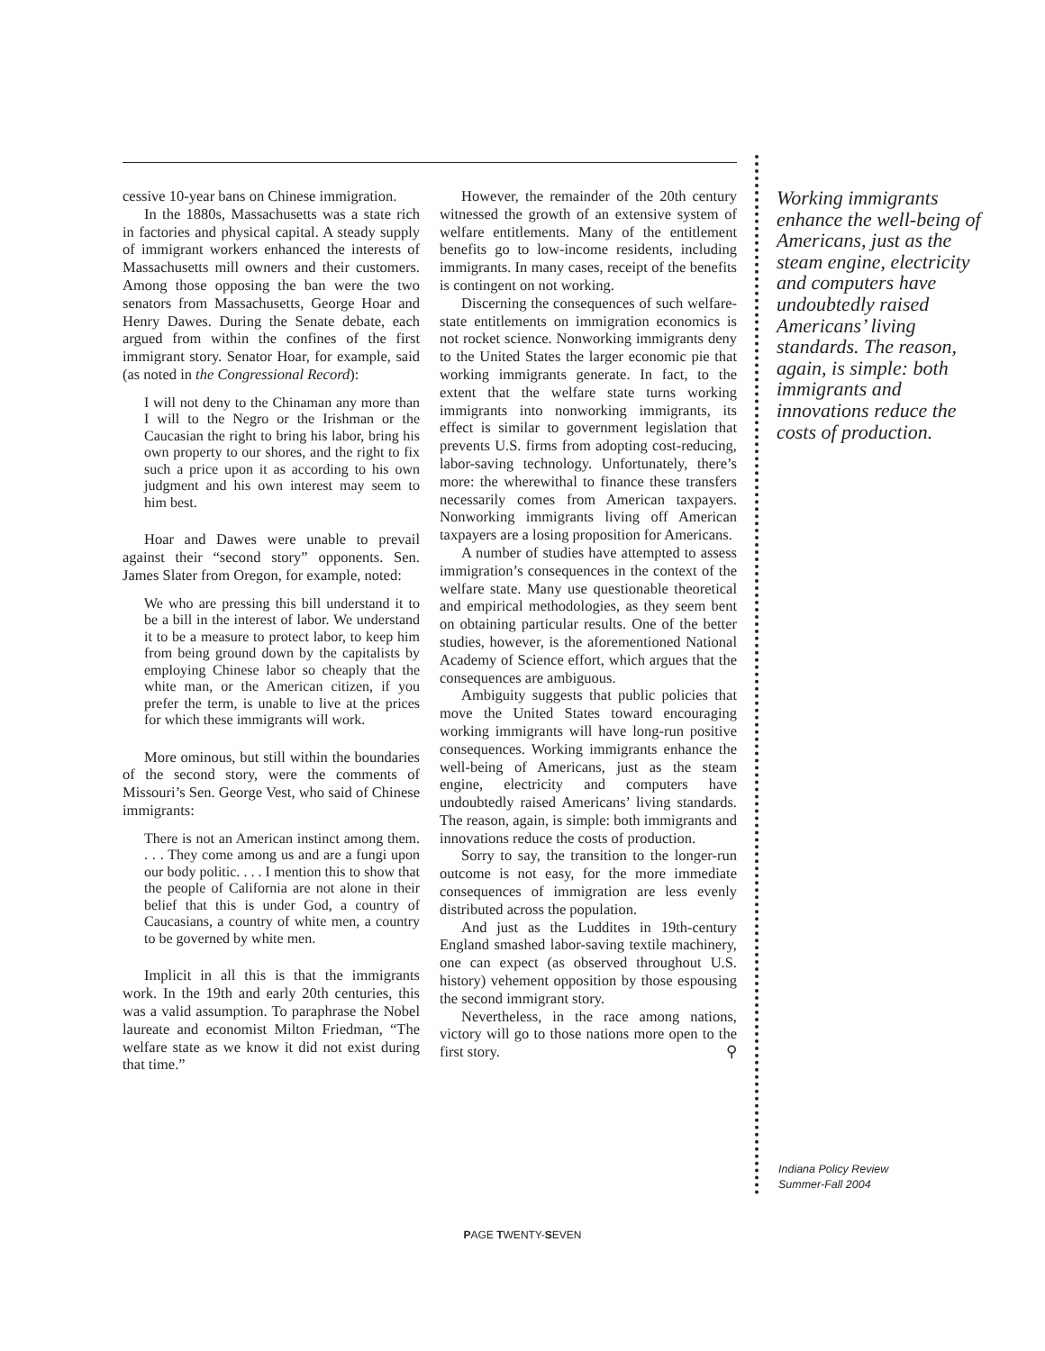cessive 10-year bans on Chinese immigration.
In the 1880s, Massachusetts was a state rich in factories and physical capital. A steady supply of immigrant workers enhanced the interests of Massachusetts mill owners and their customers. Among those opposing the ban were the two senators from Massachusetts, George Hoar and Henry Dawes. During the Senate debate, each argued from within the confines of the first immigrant story. Senator Hoar, for example, said (as noted in the Congressional Record):
I will not deny to the Chinaman any more than I will to the Negro or the Irishman or the Caucasian the right to bring his labor, bring his own property to our shores, and the right to fix such a price upon it as according to his own judgment and his own interest may seem to him best.
Hoar and Dawes were unable to prevail against their “second story” opponents. Sen. James Slater from Oregon, for example, noted:
We who are pressing this bill understand it to be a bill in the interest of labor. We understand it to be a measure to protect labor, to keep him from being ground down by the capitalists by employing Chinese labor so cheaply that the white man, or the American citizen, if you prefer the term, is unable to live at the prices for which these immigrants will work.
More ominous, but still within the boundaries of the second story, were the comments of Missouri’s Sen. George Vest, who said of Chinese immigrants:
There is not an American instinct among them. . . . They come among us and are a fungi upon our body politic. . . . I mention this to show that the people of California are not alone in their belief that this is under God, a country of Caucasians, a country of white men, a country to be governed by white men.
Implicit in all this is that the immigrants work. In the 19th and early 20th centuries, this was a valid assumption. To paraphrase the Nobel laureate and economist Milton Friedman, “The welfare state as we know it did not exist during that time.”
However, the remainder of the 20th century witnessed the growth of an extensive system of welfare entitlements. Many of the entitlement benefits go to low-income residents, including immigrants. In many cases, receipt of the benefits is contingent on not working.
Discerning the consequences of such welfare-state entitlements on immigration economics is not rocket science. Nonworking immigrants deny to the United States the larger economic pie that working immigrants generate. In fact, to the extent that the welfare state turns working immigrants into nonworking immigrants, its effect is similar to government legislation that prevents U.S. firms from adopting cost-reducing, labor-saving technology. Unfortunately, there’s more: the wherewithal to finance these transfers necessarily comes from American taxpayers. Nonworking immigrants living off American taxpayers are a losing proposition for Americans.
A number of studies have attempted to assess immigration’s consequences in the context of the welfare state. Many use questionable theoretical and empirical methodologies, as they seem bent on obtaining particular results. One of the better studies, however, is the aforementioned National Academy of Science effort, which argues that the consequences are ambiguous.
Ambiguity suggests that public policies that move the United States toward encouraging working immigrants will have long-run positive consequences. Working immigrants enhance the well-being of Americans, just as the steam engine, electricity and computers have undoubtedly raised Americans’ living standards. The reason, again, is simple: both immigrants and innovations reduce the costs of production.
Sorry to say, the transition to the longer-run outcome is not easy, for the more immediate consequences of immigration are less evenly distributed across the population.
And just as the Luddites in 19th-century England smashed labor-saving textile machinery, one can expect (as observed throughout U.S. history) vehement opposition by those espousing the second immigrant story.
Nevertheless, in the race among nations, victory will go to those nations more open to the first story. ⚲
Working immigrants enhance the well-being of Americans, just as the steam engine, electricity and computers have undoubtedly raised Americans’ living standards. The reason, again, is simple: both immigrants and innovations reduce the costs of production.
Indiana Policy Review
Summer-Fall 2004
PAGE TWENTY-SEVEN